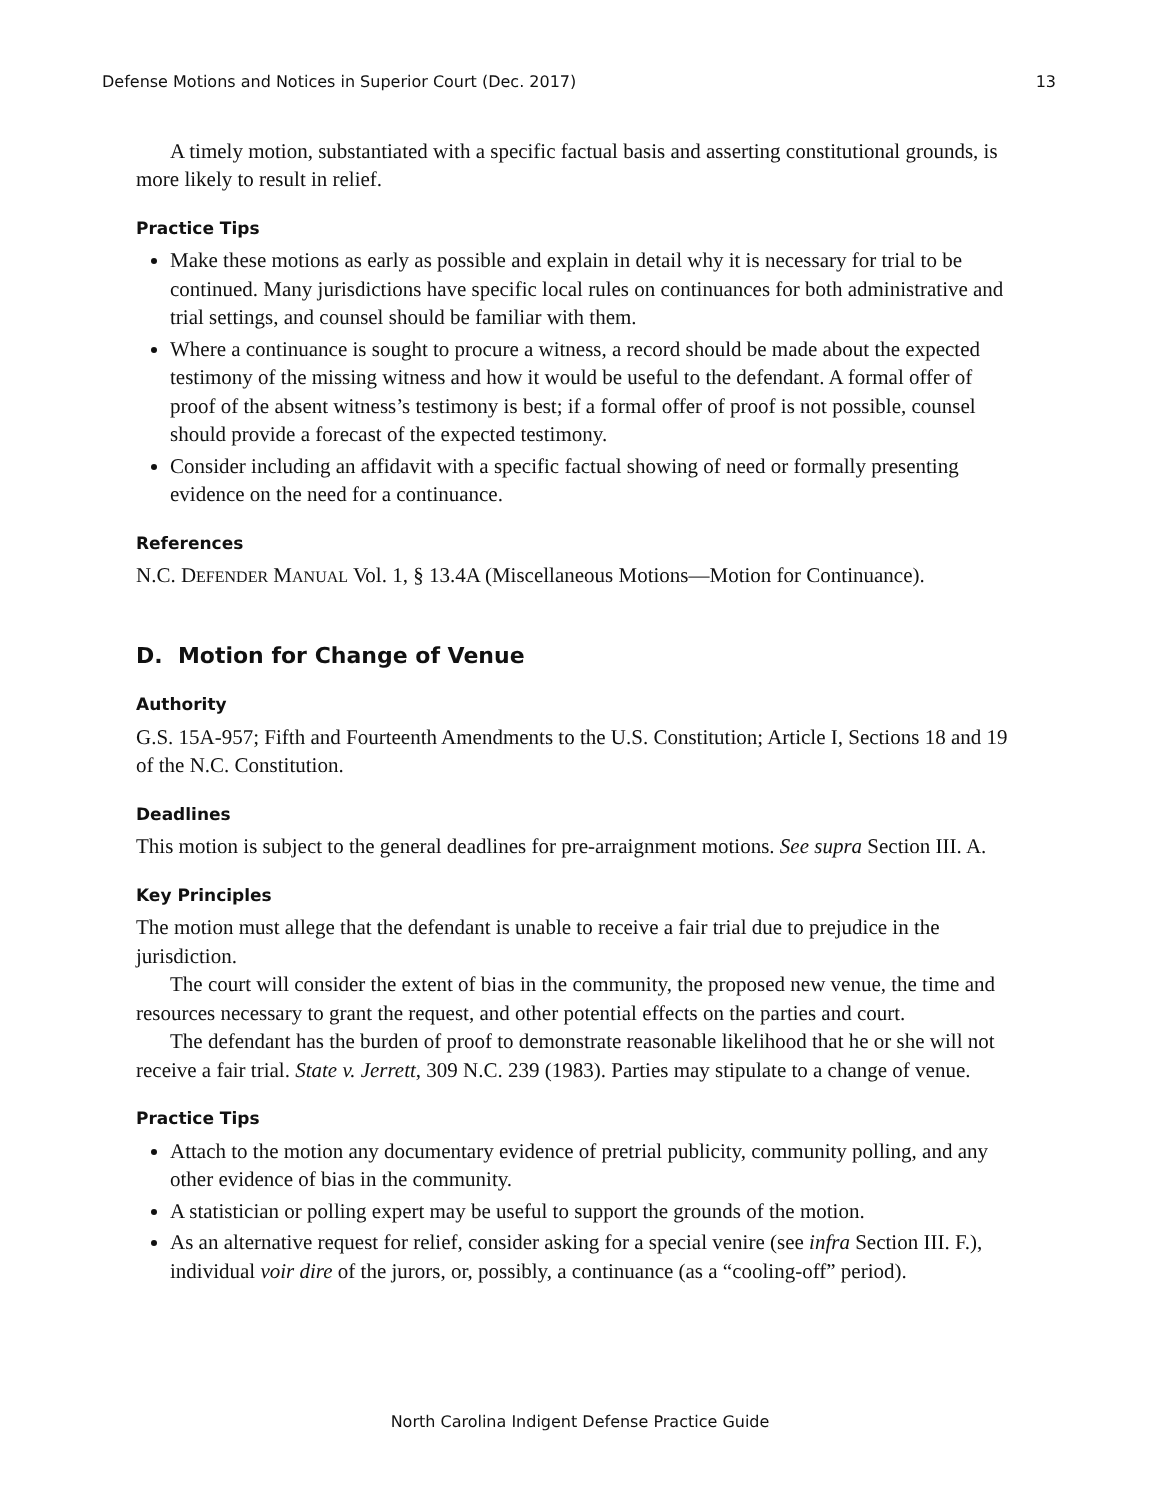Defense Motions and Notices in Superior Court (Dec. 2017) 13
A timely motion, substantiated with a specific factual basis and asserting constitutional grounds, is more likely to result in relief.
Practice Tips
Make these motions as early as possible and explain in detail why it is necessary for trial to be continued. Many jurisdictions have specific local rules on continuances for both administrative and trial settings, and counsel should be familiar with them.
Where a continuance is sought to procure a witness, a record should be made about the expected testimony of the missing witness and how it would be useful to the defendant. A formal offer of proof of the absent witness’s testimony is best; if a formal offer of proof is not possible, counsel should provide a forecast of the expected testimony.
Consider including an affidavit with a specific factual showing of need or formally presenting evidence on the need for a continuance.
References
N.C. DEFENDER MANUAL Vol. 1, § 13.4A (Miscellaneous Motions—Motion for Continuance).
D. Motion for Change of Venue
Authority
G.S. 15A-957; Fifth and Fourteenth Amendments to the U.S. Constitution; Article I, Sections 18 and 19 of the N.C. Constitution.
Deadlines
This motion is subject to the general deadlines for pre-arraignment motions. See supra Section III. A.
Key Principles
The motion must allege that the defendant is unable to receive a fair trial due to prejudice in the jurisdiction.
The court will consider the extent of bias in the community, the proposed new venue, the time and resources necessary to grant the request, and other potential effects on the parties and court.
The defendant has the burden of proof to demonstrate reasonable likelihood that he or she will not receive a fair trial. State v. Jerrett, 309 N.C. 239 (1983). Parties may stipulate to a change of venue.
Practice Tips
Attach to the motion any documentary evidence of pretrial publicity, community polling, and any other evidence of bias in the community.
A statistician or polling expert may be useful to support the grounds of the motion.
As an alternative request for relief, consider asking for a special venire (see infra Section III. F.), individual voir dire of the jurors, or, possibly, a continuance (as a “cooling-off” period).
North Carolina Indigent Defense Practice Guide